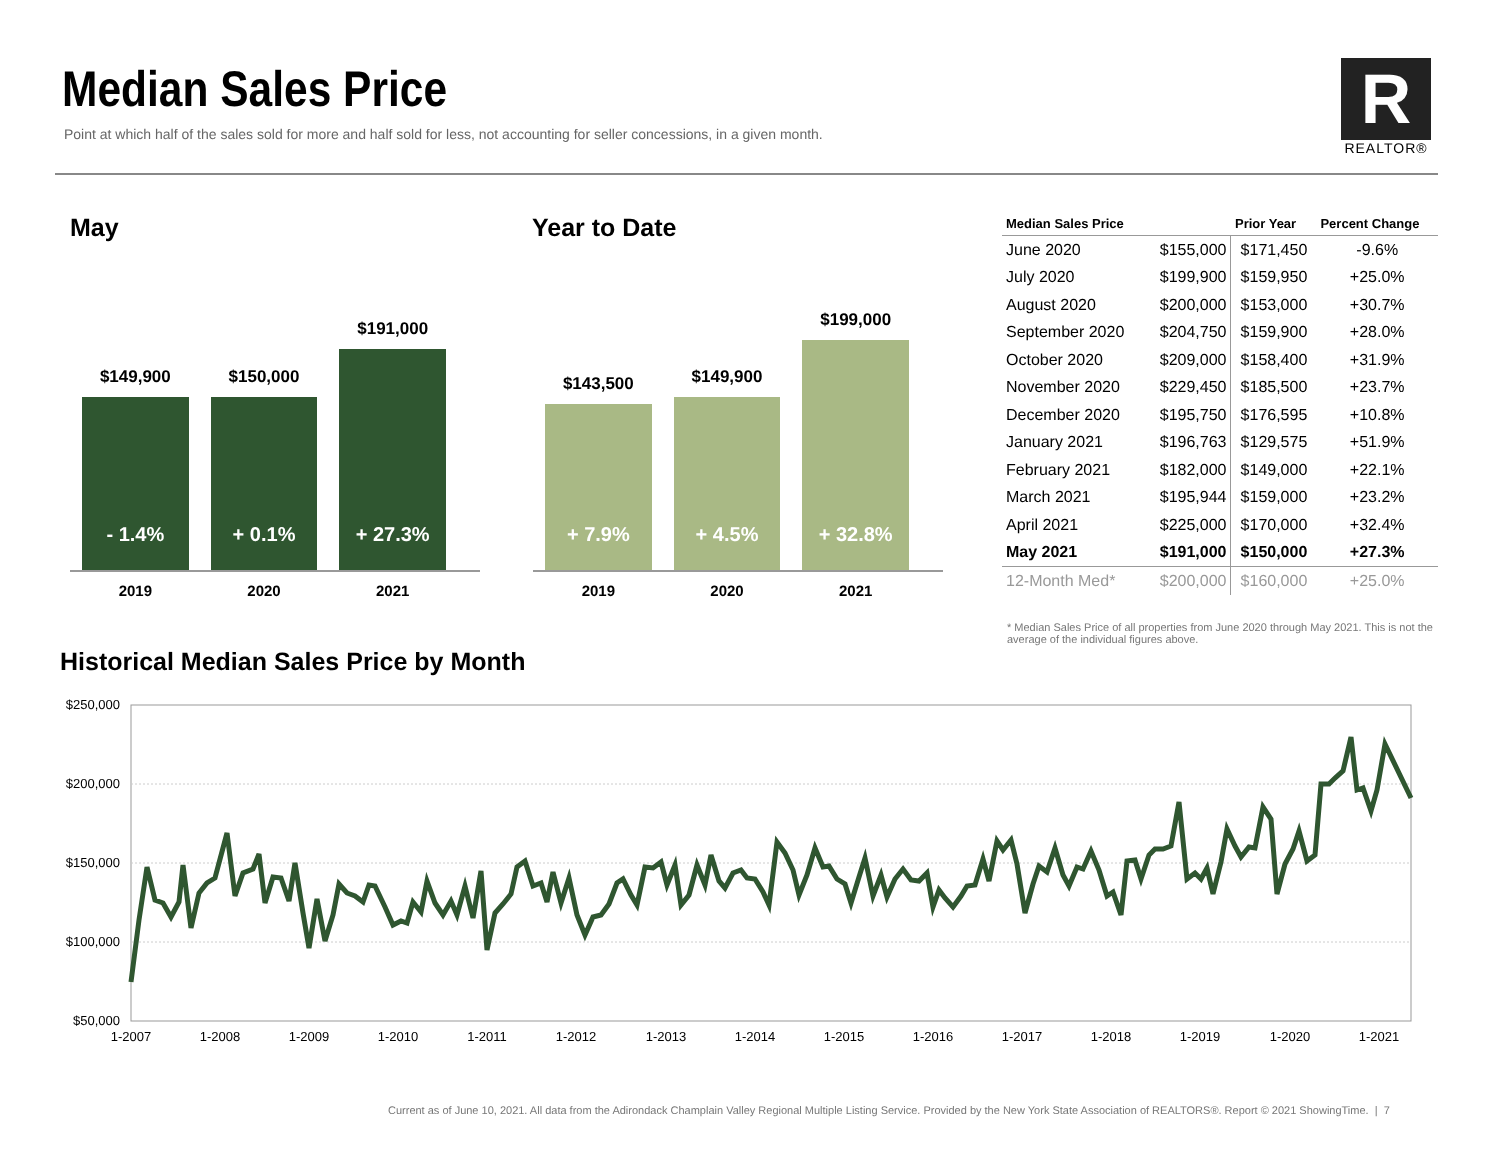Median Sales Price
Point at which half of the sales sold for more and half sold for less, not accounting for seller concessions, in a given month.
R
REALTOR®
May Year to Date
$149,900
- 1.4%
$150,000
+ 0.1%
$191,000
+ 27.3%
2019 2020 2021
$143,500
+ 7.9%
$149,900
+ 4.5%
$199,000
+ 32.8%
2019 2020 2021
| Median Sales Price | | Prior Year | Percent Change |
| --- | --- | --- | --- |
| June 2020 | $155,000 | $171,450 | -9.6% |
| July 2020 | $199,900 | $159,950 | +25.0% |
| August 2020 | $200,000 | $153,000 | +30.7% |
| September 2020 | $204,750 | $159,900 | +28.0% |
| October 2020 | $209,000 | $158,400 | +31.9% |
| November 2020 | $229,450 | $185,500 | +23.7% |
| December 2020 | $195,750 | $176,595 | +10.8% |
| January 2021 | $196,763 | $129,575 | +51.9% |
| February 2021 | $182,000 | $149,000 | +22.1% |
| March 2021 | $195,944 | $159,000 | +23.2% |
| April 2021 | $225,000 | $170,000 | +32.4% |
| May 2021 | $191,000 | $150,000 | +27.3% |
| 12-Month Med* | $200,000 | $160,000 | +25.0% |
* Median Sales Price of all properties from June 2020 through May 2021. This is not the average of the individual figures above.
Historical Median Sales Price by Month
$250,000
$200,000
$150,000
$100,000
$50,000
1-2007
1-2008
1-2009
1-2010
1-2011
1-2012
1-2013
1-2014
1-2015
1-2016
1-2017
1-2018
1-2019
1-2020
1-2021
Current as of June 10, 2021. All data from the Adirondack Champlain Valley Regional Multiple Listing Service. Provided by the New York State Association of REALTORS®. Report © 2021 ShowingTime. | 7